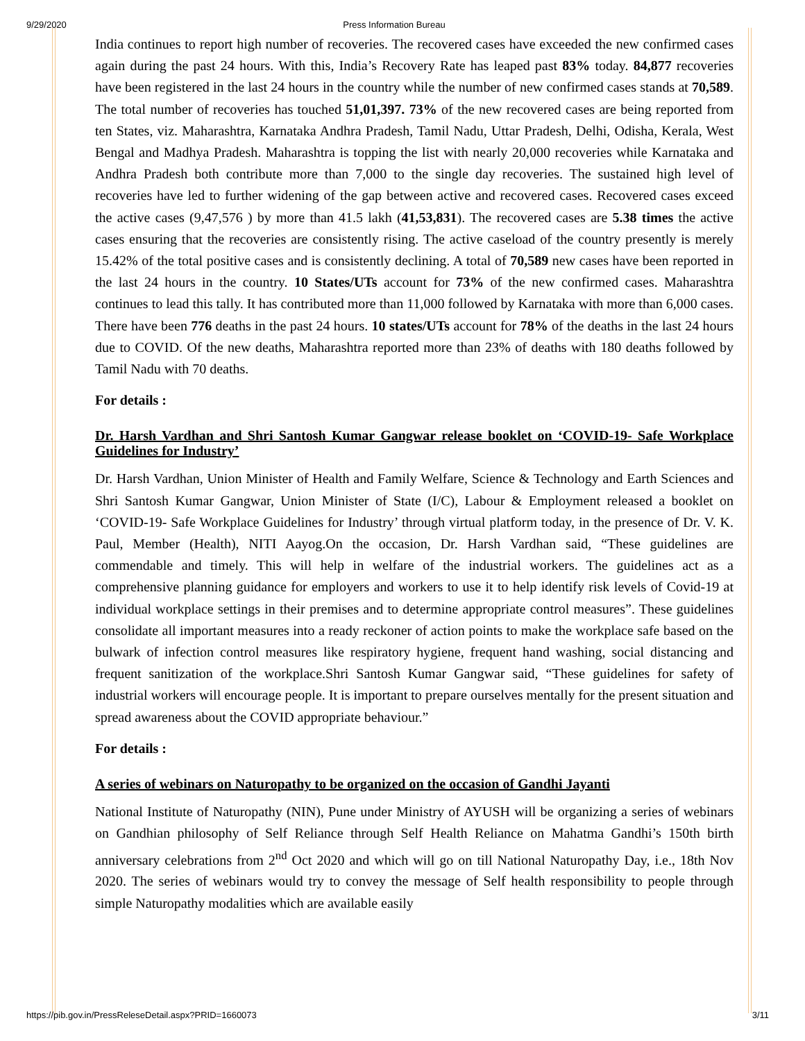9/29/2020 Press Information Bureau
India continues to report high number of recoveries. The recovered cases have exceeded the new confirmed cases again during the past 24 hours. With this, India’s Recovery Rate has leaped past 83% today. 84,877 recoveries have been registered in the last 24 hours in the country while the number of new confirmed cases stands at 70,589. The total number of recoveries has touched 51,01,397. 73% of the new recovered cases are being reported from ten States, viz. Maharashtra, Karnataka Andhra Pradesh, Tamil Nadu, Uttar Pradesh, Delhi, Odisha, Kerala, West Bengal and Madhya Pradesh. Maharashtra is topping the list with nearly 20,000 recoveries while Karnataka and Andhra Pradesh both contribute more than 7,000 to the single day recoveries. The sustained high level of recoveries have led to further widening of the gap between active and recovered cases. Recovered cases exceed the active cases (9,47,576 ) by more than 41.5 lakh (41,53,831). The recovered cases are 5.38 times the active cases ensuring that the recoveries are consistently rising. The active caseload of the country presently is merely 15.42% of the total positive cases and is consistently declining. A total of 70,589 new cases have been reported in the last 24 hours in the country. 10 States/UTs account for 73% of the new confirmed cases. Maharashtra continues to lead this tally. It has contributed more than 11,000 followed by Karnataka with more than 6,000 cases. There have been 776 deaths in the past 24 hours. 10 states/UTs account for 78% of the deaths in the last 24 hours due to COVID. Of the new deaths, Maharashtra reported more than 23% of deaths with 180 deaths followed by Tamil Nadu with 70 deaths.
For details :
Dr. Harsh Vardhan and Shri Santosh Kumar Gangwar release booklet on ‘COVID-19- Safe Workplace Guidelines for Industry’
Dr. Harsh Vardhan, Union Minister of Health and Family Welfare, Science & Technology and Earth Sciences and Shri Santosh Kumar Gangwar, Union Minister of State (I/C), Labour & Employment released a booklet on ‘COVID-19- Safe Workplace Guidelines for Industry’ through virtual platform today, in the presence of Dr. V. K. Paul, Member (Health), NITI Aayog.On the occasion, Dr. Harsh Vardhan said, “These guidelines are commendable and timely. This will help in welfare of the industrial workers. The guidelines act as a comprehensive planning guidance for employers and workers to use it to help identify risk levels of Covid-19 at individual workplace settings in their premises and to determine appropriate control measures”. These guidelines consolidate all important measures into a ready reckoner of action points to make the workplace safe based on the bulwark of infection control measures like respiratory hygiene, frequent hand washing, social distancing and frequent sanitization of the workplace.Shri Santosh Kumar Gangwar said, “These guidelines for safety of industrial workers will encourage people. It is important to prepare ourselves mentally for the present situation and spread awareness about the COVID appropriate behaviour.”
For details :
A series of webinars on Naturopathy to be organized on the occasion of Gandhi Jayanti
National Institute of Naturopathy (NIN), Pune under Ministry of AYUSH will be organizing a series of webinars on Gandhian philosophy of Self Reliance through Self Health Reliance on Mahatma Gandhi’s 150th birth anniversary celebrations from 2<sup>nd</sup> Oct 2020 and which will go on till National Naturopathy Day, i.e., 18th Nov 2020. The series of webinars would try to convey the message of Self health responsibility to people through simple Naturopathy modalities which are available easily
https://pib.gov.in/PressReleseDetail.aspx?PRID=1660073 3/11